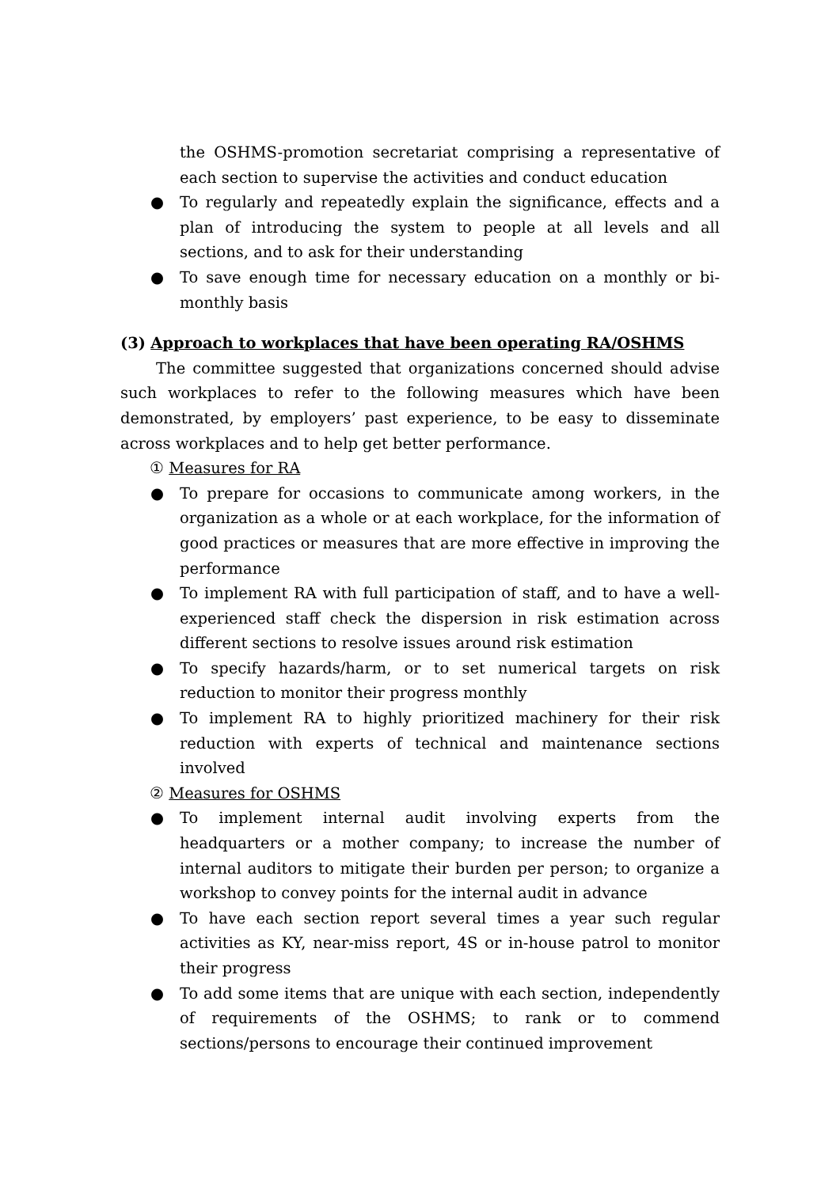the OSHMS-promotion secretariat comprising a representative of each section to supervise the activities and conduct education
● To regularly and repeatedly explain the significance, effects and a plan of introducing the system to people at all levels and all sections, and to ask for their understanding
● To save enough time for necessary education on a monthly or bi-monthly basis
(3) Approach to workplaces that have been operating RA/OSHMS
The committee suggested that organizations concerned should advise such workplaces to refer to the following measures which have been demonstrated, by employers’ past experience, to be easy to disseminate across workplaces and to help get better performance.
① Measures for RA
● To prepare for occasions to communicate among workers, in the organization as a whole or at each workplace, for the information of good practices or measures that are more effective in improving the performance
● To implement RA with full participation of staff, and to have a well-experienced staff check the dispersion in risk estimation across different sections to resolve issues around risk estimation
● To specify hazards/harm, or to set numerical targets on risk reduction to monitor their progress monthly
● To implement RA to highly prioritized machinery for their risk reduction with experts of technical and maintenance sections involved
② Measures for OSHMS
● To implement internal audit involving experts from the headquarters or a mother company; to increase the number of internal auditors to mitigate their burden per person; to organize a workshop to convey points for the internal audit in advance
● To have each section report several times a year such regular activities as KY, near-miss report, 4S or in-house patrol to monitor their progress
● To add some items that are unique with each section, independently of requirements of the OSHMS; to rank or to commend sections/persons to encourage their continued improvement